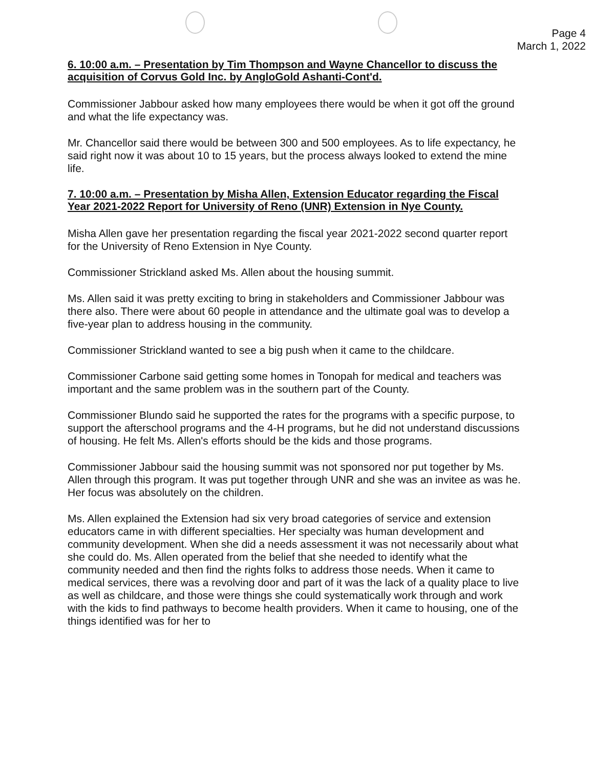Page 4
March 1, 2022
6. 10:00 a.m. – Presentation by Tim Thompson and Wayne Chancellor to discuss the acquisition of Corvus Gold Inc. by AngloGold Ashanti-Cont'd.
Commissioner Jabbour asked how many employees there would be when it got off the ground and what the life expectancy was.
Mr. Chancellor said there would be between 300 and 500 employees. As to life expectancy, he said right now it was about 10 to 15 years, but the process always looked to extend the mine life.
7. 10:00 a.m. – Presentation by Misha Allen, Extension Educator regarding the Fiscal Year 2021-2022 Report for University of Reno (UNR) Extension in Nye County.
Misha Allen gave her presentation regarding the fiscal year 2021-2022 second quarter report for the University of Reno Extension in Nye County.
Commissioner Strickland asked Ms. Allen about the housing summit.
Ms. Allen said it was pretty exciting to bring in stakeholders and Commissioner Jabbour was there also. There were about 60 people in attendance and the ultimate goal was to develop a five-year plan to address housing in the community.
Commissioner Strickland wanted to see a big push when it came to the childcare.
Commissioner Carbone said getting some homes in Tonopah for medical and teachers was important and the same problem was in the southern part of the County.
Commissioner Blundo said he supported the rates for the programs with a specific purpose, to support the afterschool programs and the 4-H programs, but he did not understand discussions of housing. He felt Ms. Allen's efforts should be the kids and those programs.
Commissioner Jabbour said the housing summit was not sponsored nor put together by Ms. Allen through this program. It was put together through UNR and she was an invitee as was he. Her focus was absolutely on the children.
Ms. Allen explained the Extension had six very broad categories of service and extension educators came in with different specialties. Her specialty was human development and community development. When she did a needs assessment it was not necessarily about what she could do. Ms. Allen operated from the belief that she needed to identify what the community needed and then find the rights folks to address those needs. When it came to medical services, there was a revolving door and part of it was the lack of a quality place to live as well as childcare, and those were things she could systematically work through and work with the kids to find pathways to become health providers. When it came to housing, one of the things identified was for her to